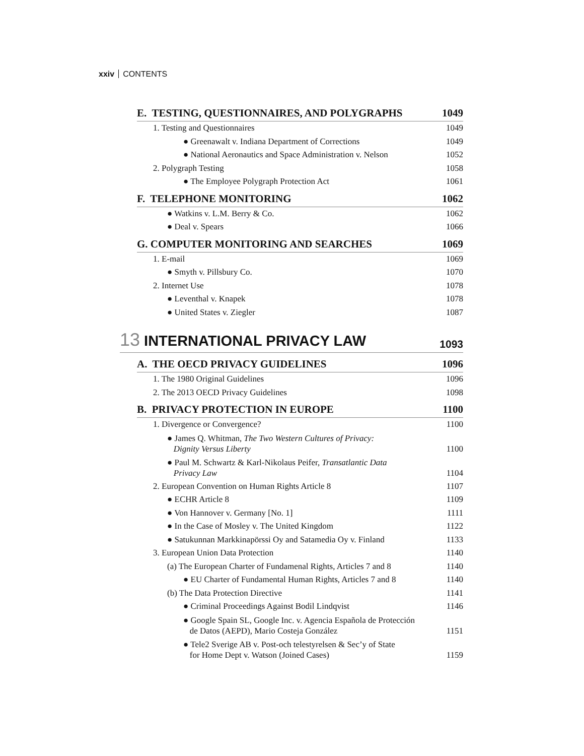xxiv CONTENTS
E. TESTING, QUESTIONNAIRES, AND POLYGRAPHS 1049
1. Testing and Questionnaires 1049
● Greenawalt v. Indiana Department of Corrections 1049
● National Aeronautics and Space Administration v. Nelson 1052
2. Polygraph Testing 1058
● The Employee Polygraph Protection Act 1061
F. TELEPHONE MONITORING 1062
● Watkins v. L.M. Berry & Co. 1062
● Deal v. Spears 1066
G. COMPUTER MONITORING AND SEARCHES 1069
1. E-mail 1069
● Smyth v. Pillsbury Co. 1070
2. Internet Use 1078
● Leventhal v. Knapek 1078
● United States v. Ziegler 1087
13 INTERNATIONAL PRIVACY LAW 1093
A. THE OECD PRIVACY GUIDELINES 1096
1. The 1980 Original Guidelines 1096
2. The 2013 OECD Privacy Guidelines 1098
B. PRIVACY PROTECTION IN EUROPE 1100
1. Divergence or Convergence? 1100
● James Q. Whitman, The Two Western Cultures of Privacy:
Dignity Versus Liberty 1100
● Paul M. Schwartz & Karl-Nikolaus Peifer, Transatlantic Data
Privacy Law 1104
2. European Convention on Human Rights Article 8 1107
● ECHR Article 8 1109
● Von Hannover v. Germany [No. 1] 1111
● In the Case of Mosley v. The United Kingdom 1122
● Satukunnan Markkinapörssi Oy and Satamedia Oy v. Finland 1133
3. European Union Data Protection 1140
(a) The European Charter of Fundamenal Rights, Articles 7 and 8 1140
● EU Charter of Fundamental Human Rights, Articles 7 and 8 1140
(b) The Data Protection Directive 1141
● Criminal Proceedings Against Bodil Lindqvist 1146
● Google Spain SL, Google Inc. v. Agencia Española de Protección
de Datos (AEPD), Mario Costeja González 1151
● Tele2 Sverige AB v. Post-och telestyrelsen & Sec’y of State
for Home Dept v. Watson (Joined Cases) 1159